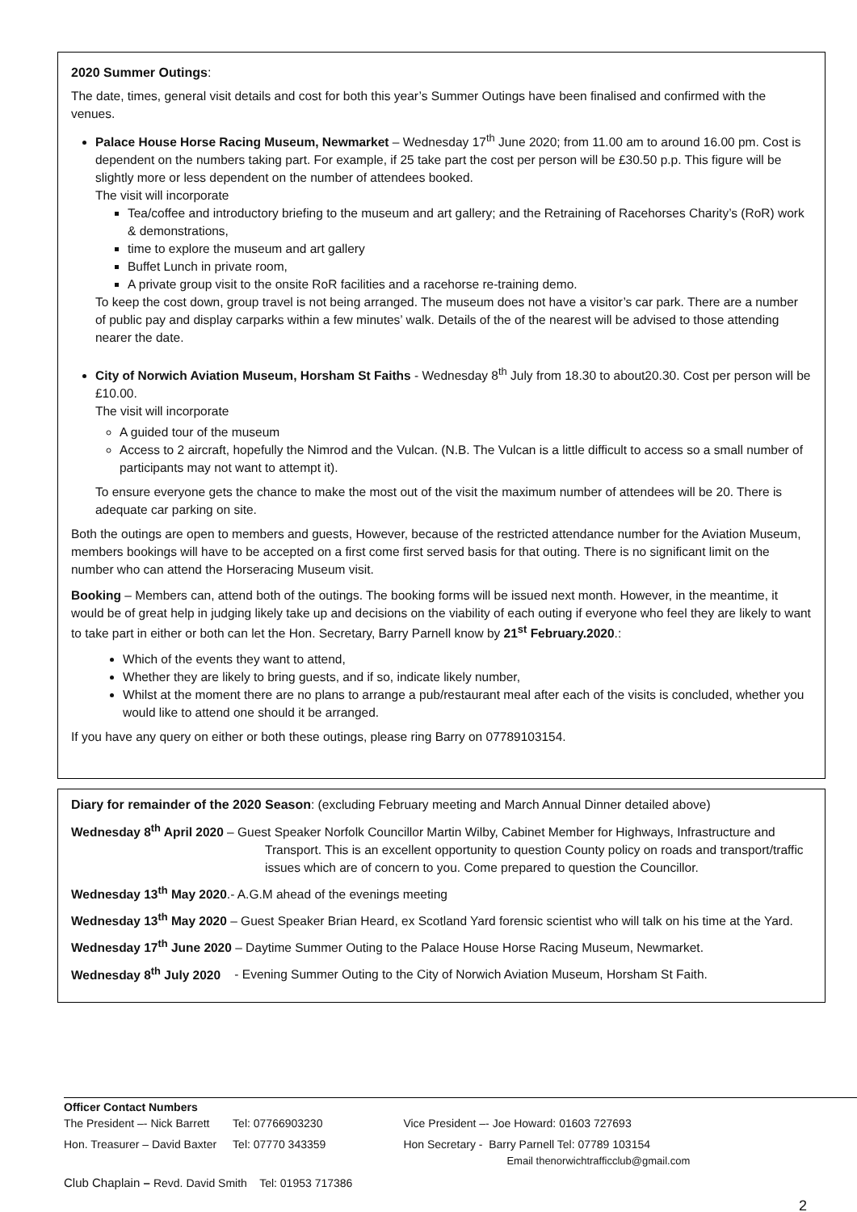2020 Summer Outings:
The date, times, general visit details and cost for both this year’s Summer Outings have been finalised and confirmed with the venues.
Palace House Horse Racing Museum, Newmarket – Wednesday 17<sup>th</sup> June 2020; from 11.00 am to around 16.00 pm. Cost is dependent on the numbers taking part. For example, if 25 take part the cost per person will be £30.50 p.p. This figure will be slightly more or less dependent on the number of attendees booked.
The visit will incorporate
Tea/coffee and introductory briefing to the museum and art gallery; and the Retraining of Racehorses Charity’s (RoR) work & demonstrations,
time to explore the museum and art gallery
Buffet Lunch in private room,
A private group visit to the onsite RoR facilities and a racehorse re-training demo.
To keep the cost down, group travel is not being arranged. The museum does not have a visitor’s car park. There are a number of public pay and display carparks within a few minutes’ walk. Details of the of the nearest will be advised to those attending nearer the date.
City of Norwich Aviation Museum, Horsham St Faiths - Wednesday 8<sup>th</sup> July from 18.30 to about20.30. Cost per person will be £10.00.
The visit will incorporate
A guided tour of the museum
Access to 2 aircraft, hopefully the Nimrod and the Vulcan. (N.B. The Vulcan is a little difficult to access so a small number of participants may not want to attempt it).
To ensure everyone gets the chance to make the most out of the visit the maximum number of attendees will be 20. There is adequate car parking on site.
Both the outings are open to members and guests, However, because of the restricted attendance number for the Aviation Museum, members bookings will have to be accepted on a first come first served basis for that outing. There is no significant limit on the number who can attend the Horseracing Museum visit.
Booking – Members can, attend both of the outings. The booking forms will be issued next month. However, in the meantime, it would be of great help in judging likely take up and decisions on the viability of each outing if everyone who feel they are likely to want to take part in either or both can let the Hon. Secretary, Barry Parnell know by 21<sup>st</sup> February.2020.:
Which of the events they want to attend,
Whether they are likely to bring guests, and if so, indicate likely number,
Whilst at the moment there are no plans to arrange a pub/restaurant meal after each of the visits is concluded, whether you would like to attend one should it be arranged.
If you have any query on either or both these outings, please ring Barry on 07789103154.
Diary for remainder of the 2020 Season: (excluding February meeting and March Annual Dinner detailed above)
Wednesday 8<sup>th</sup> April 2020 – Guest Speaker Norfolk Councillor Martin Wilby, Cabinet Member for Highways, Infrastructure and Transport. This is an excellent opportunity to question County policy on roads and transport/traffic issues which are of concern to you. Come prepared to question the Councillor.
Wednesday 13<sup>th</sup> May 2020.- A.G.M ahead of the evenings meeting
Wednesday 13<sup>th</sup> May 2020 – Guest Speaker Brian Heard, ex Scotland Yard forensic scientist who will talk on his time at the Yard.
Wednesday 17<sup>th</sup> June 2020 – Daytime Summer Outing to the Palace House Horse Racing Museum, Newmarket.
Wednesday 8<sup>th</sup> July 2020 - Evening Summer Outing to the City of Norwich Aviation Museum, Horsham St Faith.
Officer Contact Numbers
| The President –- Nick Barrett | Tel: 07766903230 | Vice President –- Joe Howard: 01603 727693 |
| Hon. Treasurer – David Baxter | Tel: 07770 343359 | Hon Secretary - Barry Parnell Tel: 07789 103154 Email thenorwichtrafficclub@gmail.com |
| Club Chaplain – Revd. David Smith Tel: 01953 717386 | | |
2